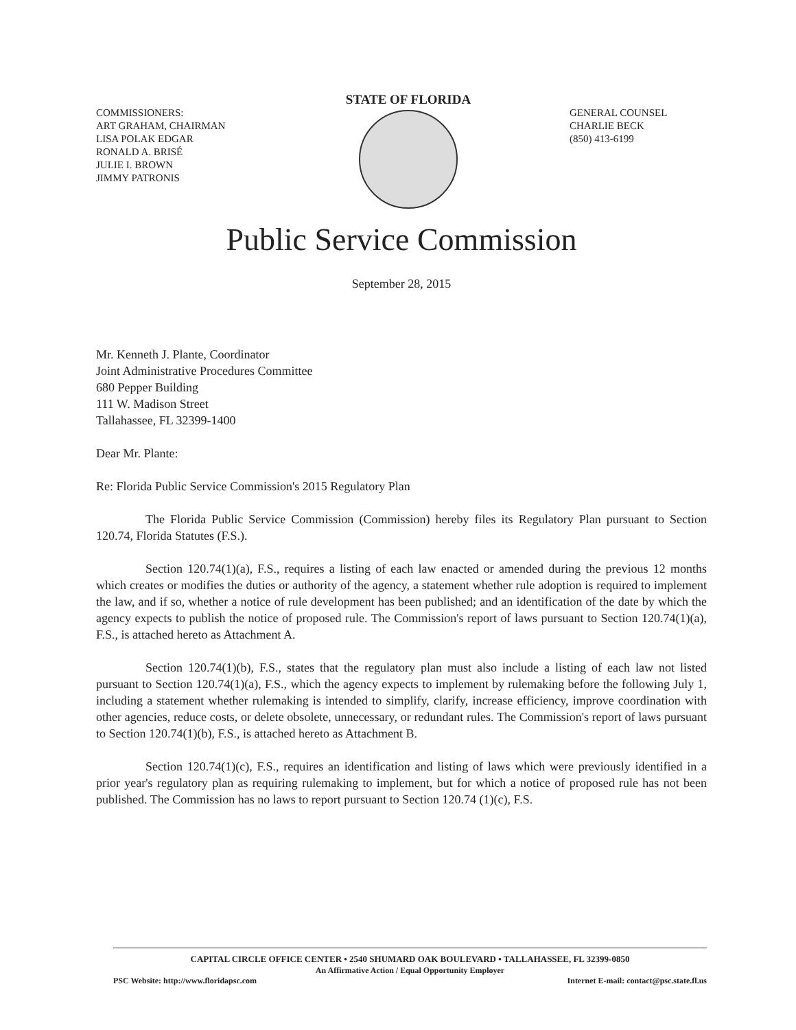COMMISSIONERS:
ART GRAHAM, CHAIRMAN
LISA POLAK EDGAR
RONALD A. BRISÉ
JULIE I. BROWN
JIMMY PATRONIS
STATE OF FLORIDA
GENERAL COUNSEL
CHARLIE BECK
(850) 413-6199
Public Service Commission
September 28, 2015
Mr. Kenneth J. Plante, Coordinator
Joint Administrative Procedures Committee
680 Pepper Building
111 W. Madison Street
Tallahassee, FL 32399-1400
Dear Mr. Plante:
Re: Florida Public Service Commission's 2015 Regulatory Plan
The Florida Public Service Commission (Commission) hereby files its Regulatory Plan pursuant to Section 120.74, Florida Statutes (F.S.).
Section 120.74(1)(a), F.S., requires a listing of each law enacted or amended during the previous 12 months which creates or modifies the duties or authority of the agency, a statement whether rule adoption is required to implement the law, and if so, whether a notice of rule development has been published; and an identification of the date by which the agency expects to publish the notice of proposed rule. The Commission's report of laws pursuant to Section 120.74(1)(a), F.S., is attached hereto as Attachment A.
Section 120.74(1)(b), F.S., states that the regulatory plan must also include a listing of each law not listed pursuant to Section 120.74(1)(a), F.S., which the agency expects to implement by rulemaking before the following July 1, including a statement whether rulemaking is intended to simplify, clarify, increase efficiency, improve coordination with other agencies, reduce costs, or delete obsolete, unnecessary, or redundant rules. The Commission's report of laws pursuant to Section 120.74(1)(b), F.S., is attached hereto as Attachment B.
Section 120.74(1)(c), F.S., requires an identification and listing of laws which were previously identified in a prior year's regulatory plan as requiring rulemaking to implement, but for which a notice of proposed rule has not been published. The Commission has no laws to report pursuant to Section 120.74 (1)(c), F.S.
CAPITAL CIRCLE OFFICE CENTER • 2540 SHUMARD OAK BOULEVARD • TALLAHASSEE, FL 32399-0850
An Affirmative Action / Equal Opportunity Employer
PSC Website: http://www.floridapsc.com Internet E-mail: contact@psc.state.fl.us